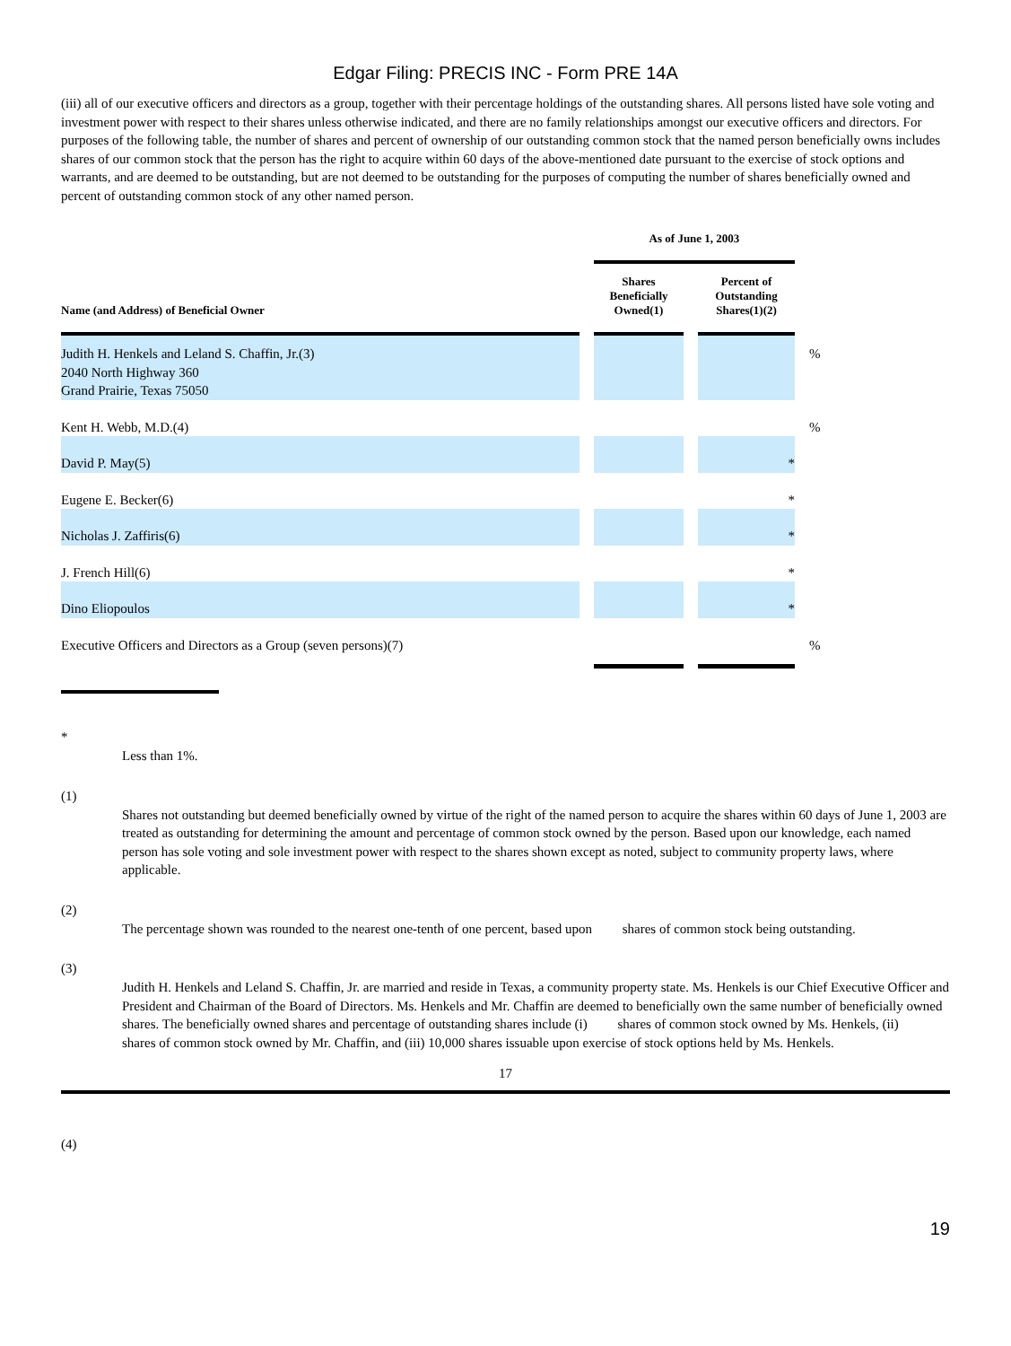Edgar Filing: PRECIS INC - Form PRE 14A
(iii) all of our executive officers and directors as a group, together with their percentage holdings of the outstanding shares. All persons listed have sole voting and investment power with respect to their shares unless otherwise indicated, and there are no family relationships amongst our executive officers and directors. For purposes of the following table, the number of shares and percent of ownership of our outstanding common stock that the named person beneficially owns includes shares of our common stock that the person has the right to acquire within 60 days of the above-mentioned date pursuant to the exercise of stock options and warrants, and are deemed to be outstanding, but are not deemed to be outstanding for the purposes of computing the number of shares beneficially owned and percent of outstanding common stock of any other named person.
| | As of June 1, 2003 | | |
| --- | --- | --- | --- |
| Name (and Address) of Beneficial Owner | Shares Beneficially Owned(1) | Percent of Outstanding Shares(1)(2) | |
| Judith H. Henkels and Leland S. Chaffin, Jr.(3) 2040 North Highway 360 Grand Prairie, Texas 75050 | | | % |
| Kent H. Webb, M.D.(4) | | | % |
| David P. May(5) | | * | |
| Eugene E. Becker(6) | | * | |
| Nicholas J. Zaffiris(6) | | * | |
| J. French Hill(6) | | * | |
| Dino Eliopoulos | | * | |
| Executive Officers and Directors as a Group (seven persons)(7) | | | % |
*
Less than 1%.
(1)
Shares not outstanding but deemed beneficially owned by virtue of the right of the named person to acquire the shares within 60 days of June 1, 2003 are treated as outstanding for determining the amount and percentage of common stock owned by the person. Based upon our knowledge, each named person has sole voting and sole investment power with respect to the shares shown except as noted, subject to community property laws, where applicable.
(2)
The percentage shown was rounded to the nearest one-tenth of one percent, based upon shares of common stock being outstanding.
(3)
Judith H. Henkels and Leland S. Chaffin, Jr. are married and reside in Texas, a community property state. Ms. Henkels is our Chief Executive Officer and President and Chairman of the Board of Directors. Ms. Henkels and Mr. Chaffin are deemed to beneficially own the same number of beneficially owned shares. The beneficially owned shares and percentage of outstanding shares include (i) shares of common stock owned by Ms. Henkels, (ii) shares of common stock owned by Mr. Chaffin, and (iii) 10,000 shares issuable upon exercise of stock options held by Ms. Henkels.
17
(4)
19